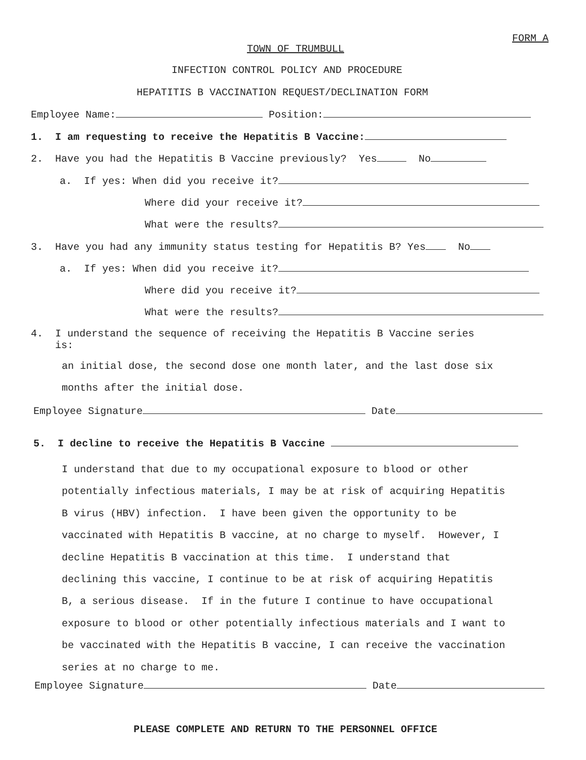FORM A
TOWN OF TRUMBULL
INFECTION CONTROL POLICY AND PROCEDURE
HEPATITIS B VACCINATION REQUEST/DECLINATION FORM
Employee Name: Position:
1. I am requesting to receive the Hepatitis B Vaccine:
2. Have you had the Hepatitis B Vaccine previously? Yes No
a. If yes: When did you receive it?
Where did your receive it?
What were the results?
3. Have you had any immunity status testing for Hepatitis B? Yes No
a. If yes: When did you receive it?
Where did you receive it?
What were the results?
4. I understand the sequence of receiving the Hepatitis B Vaccine series is:
an initial dose, the second dose one month later, and the last dose six
months after the initial dose.
Employee Signature Date
5. I decline to receive the Hepatitis B Vaccine
I understand that due to my occupational exposure to blood or other potentially infectious materials, I may be at risk of acquiring Hepatitis B virus (HBV) infection. I have been given the opportunity to be vaccinated with Hepatitis B vaccine, at no charge to myself. However, I decline Hepatitis B vaccination at this time. I understand that declining this vaccine, I continue to be at risk of acquiring Hepatitis B, a serious disease. If in the future I continue to have occupational exposure to blood or other potentially infectious materials and I want to be vaccinated with the Hepatitis B vaccine, I can receive the vaccination series at no charge to me.
Employee Signature Date
PLEASE COMPLETE AND RETURN TO THE PERSONNEL OFFICE